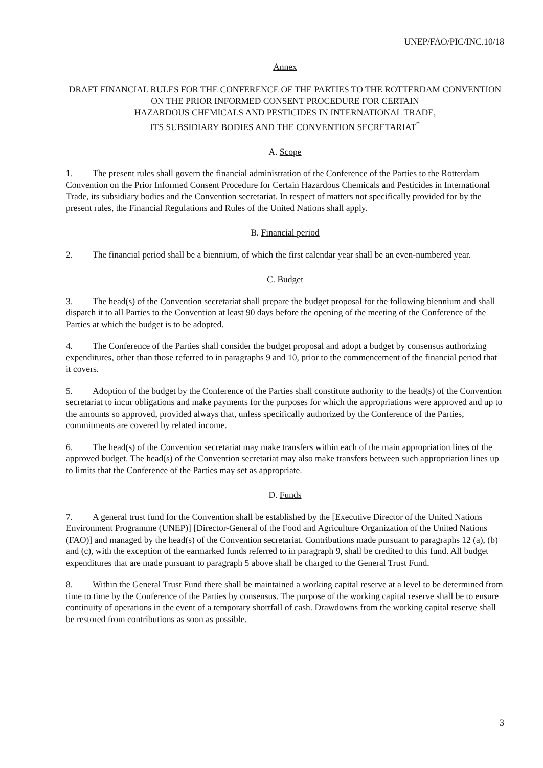UNEP/FAO/PIC/INC.10/18
Annex
DRAFT FINANCIAL RULES FOR THE CONFERENCE OF THE PARTIES TO THE ROTTERDAM CONVENTION ON THE PRIOR INFORMED CONSENT PROCEDURE FOR CERTAIN
HAZARDOUS CHEMICALS AND PESTICIDES IN INTERNATIONAL TRADE,
ITS SUBSIDIARY BODIES AND THE CONVENTION SECRETARIAT<sup>*</sup>
A. Scope
1. The present rules shall govern the financial administration of the Conference of the Parties to the Rotterdam Convention on the Prior Informed Consent Procedure for Certain Hazardous Chemicals and Pesticides in International Trade, its subsidiary bodies and the Convention secretariat. In respect of matters not specifically provided for by the present rules, the Financial Regulations and Rules of the United Nations shall apply.
B. Financial period
2. The financial period shall be a biennium, of which the first calendar year shall be an even-numbered year.
C. Budget
3. The head(s) of the Convention secretariat shall prepare the budget proposal for the following biennium and shall dispatch it to all Parties to the Convention at least 90 days before the opening of the meeting of the Conference of the Parties at which the budget is to be adopted.
4. The Conference of the Parties shall consider the budget proposal and adopt a budget by consensus authorizing expenditures, other than those referred to in paragraphs 9 and 10, prior to the commencement of the financial period that it covers.
5. Adoption of the budget by the Conference of the Parties shall constitute authority to the head(s) of the Convention secretariat to incur obligations and make payments for the purposes for which the appropriations were approved and up to the amounts so approved, provided always that, unless specifically authorized by the Conference of the Parties, commitments are covered by related income.
6. The head(s) of the Convention secretariat may make transfers within each of the main appropriation lines of the approved budget. The head(s) of the Convention secretariat may also make transfers between such appropriation lines up to limits that the Conference of the Parties may set as appropriate.
D. Funds
7. A general trust fund for the Convention shall be established by the [Executive Director of the United Nations Environment Programme (UNEP)] [Director-General of the Food and Agriculture Organization of the United Nations (FAO)] and managed by the head(s) of the Convention secretariat. Contributions made pursuant to paragraphs 12 (a), (b) and (c), with the exception of the earmarked funds referred to in paragraph 9, shall be credited to this fund. All budget expenditures that are made pursuant to paragraph 5 above shall be charged to the General Trust Fund.
8. Within the General Trust Fund there shall be maintained a working capital reserve at a level to be determined from time to time by the Conference of the Parties by consensus. The purpose of the working capital reserve shall be to ensure continuity of operations in the event of a temporary shortfall of cash. Drawdowns from the working capital reserve shall be restored from contributions as soon as possible.
3